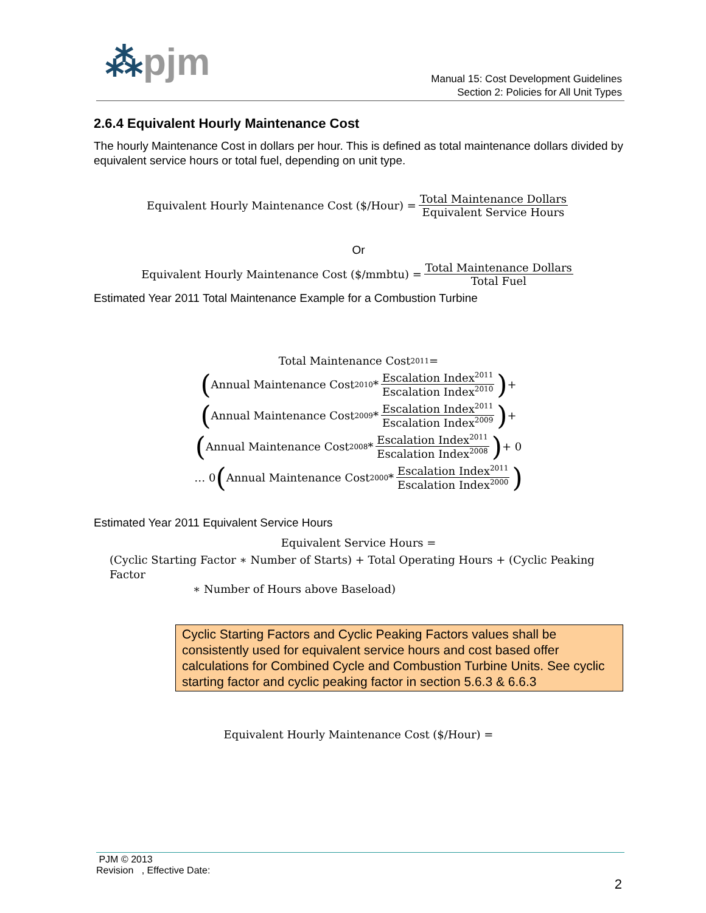⁂pjm
Manual 15: Cost Development Guidelines
Section 2: Policies for All Unit Types
2.6.4 Equivalent Hourly Maintenance Cost
The hourly Maintenance Cost in dollars per hour. This is defined as total maintenance dollars divided by equivalent service hours or total fuel, depending on unit type.
Equivalent Hourly Maintenance Cost ($/Hour) = Total Maintenance Dollars Equivalent Service Hours
Or
Equivalent Hourly Maintenance Cost ($/mmbtu) = Total Maintenance Dollars Total Fuel
Estimated Year 2011 Total Maintenance Example for a Combustion Turbine
Total Maintenance Cost<sub>2011</sub> =
(Annual Maintenance Cost<sub>2010</sub> * Escalation Index<sup>2011</sup> Escalation Index<sup>2010</sup>) +
(Annual Maintenance Cost<sub>2009</sub> * Escalation Index<sup>2011</sup> Escalation Index<sup>2009</sup>) +
(Annual Maintenance Cost<sub>2008</sub> * Escalation Index<sup>2011</sup> Escalation Index<sup>2008</sup>) + 0
… 0 (Annual Maintenance Cost<sub>2000</sub> * Escalation Index<sup>2011</sup> Escalation Index<sup>2000</sup>)
Estimated Year 2011 Equivalent Service Hours
Equivalent Service Hours =
(Cyclic Starting Factor ∗ Number of Starts) + Total Operating Hours + (Cyclic Peaking Factor
∗ Number of Hours above Baseload)
Cyclic Starting Factors and Cyclic Peaking Factors values shall be consistently used for equivalent service hours and cost based offer calculations for Combined Cycle and Combustion Turbine Units. See cyclic starting factor and cyclic peaking factor in section 5.6.3 & 6.6.3
Equivalent Hourly Maintenance Cost ($/Hour) =
PJM © 2013
Revision , Effective Date:
2